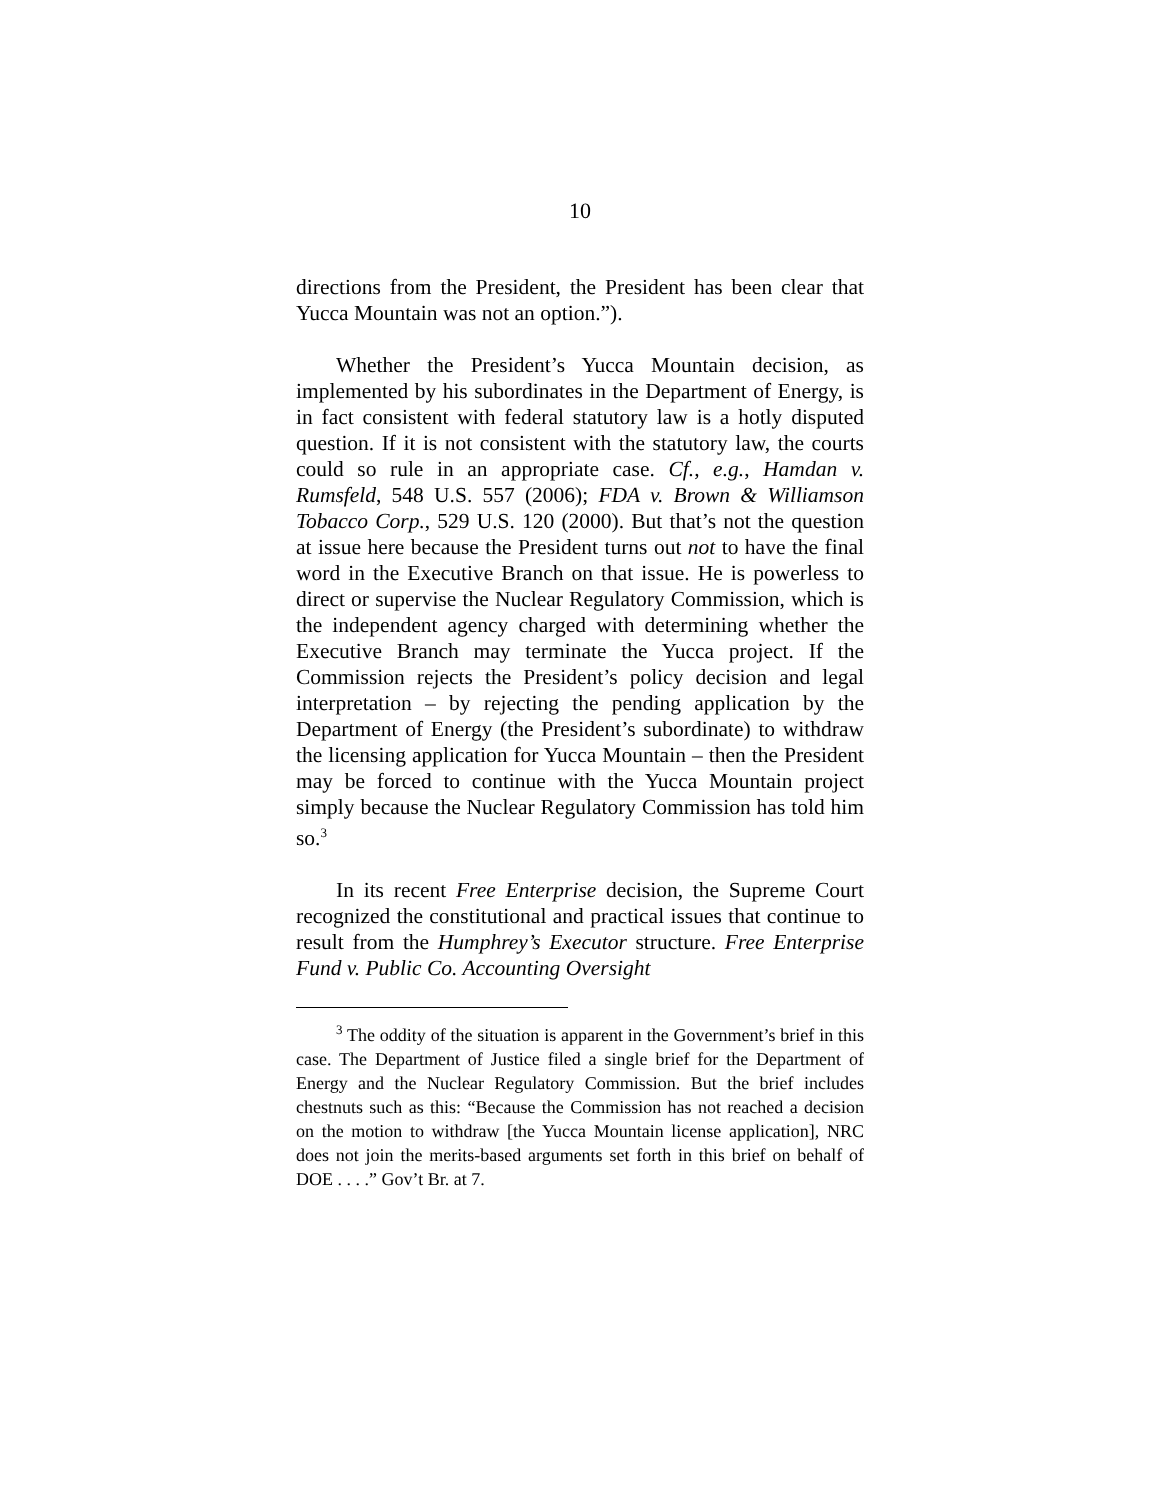10
directions from the President, the President has been clear that Yucca Mountain was not an option.”).
Whether the President’s Yucca Mountain decision, as implemented by his subordinates in the Department of Energy, is in fact consistent with federal statutory law is a hotly disputed question. If it is not consistent with the statutory law, the courts could so rule in an appropriate case. Cf., e.g., Hamdan v. Rumsfeld, 548 U.S. 557 (2006); FDA v. Brown & Williamson Tobacco Corp., 529 U.S. 120 (2000). But that’s not the question at issue here because the President turns out not to have the final word in the Executive Branch on that issue. He is powerless to direct or supervise the Nuclear Regulatory Commission, which is the independent agency charged with determining whether the Executive Branch may terminate the Yucca project. If the Commission rejects the President’s policy decision and legal interpretation – by rejecting the pending application by the Department of Energy (the President’s subordinate) to withdraw the licensing application for Yucca Mountain – then the President may be forced to continue with the Yucca Mountain project simply because the Nuclear Regulatory Commission has told him so.<sup>3</sup>
In its recent Free Enterprise decision, the Supreme Court recognized the constitutional and practical issues that continue to result from the Humphrey’s Executor structure. Free Enterprise Fund v. Public Co. Accounting Oversight
<sup>3</sup> The oddity of the situation is apparent in the Government’s brief in this case. The Department of Justice filed a single brief for the Department of Energy and the Nuclear Regulatory Commission. But the brief includes chestnuts such as this: “Because the Commission has not reached a decision on the motion to withdraw [the Yucca Mountain license application], NRC does not join the merits-based arguments set forth in this brief on behalf of DOE . . . .” Gov’t Br. at 7.